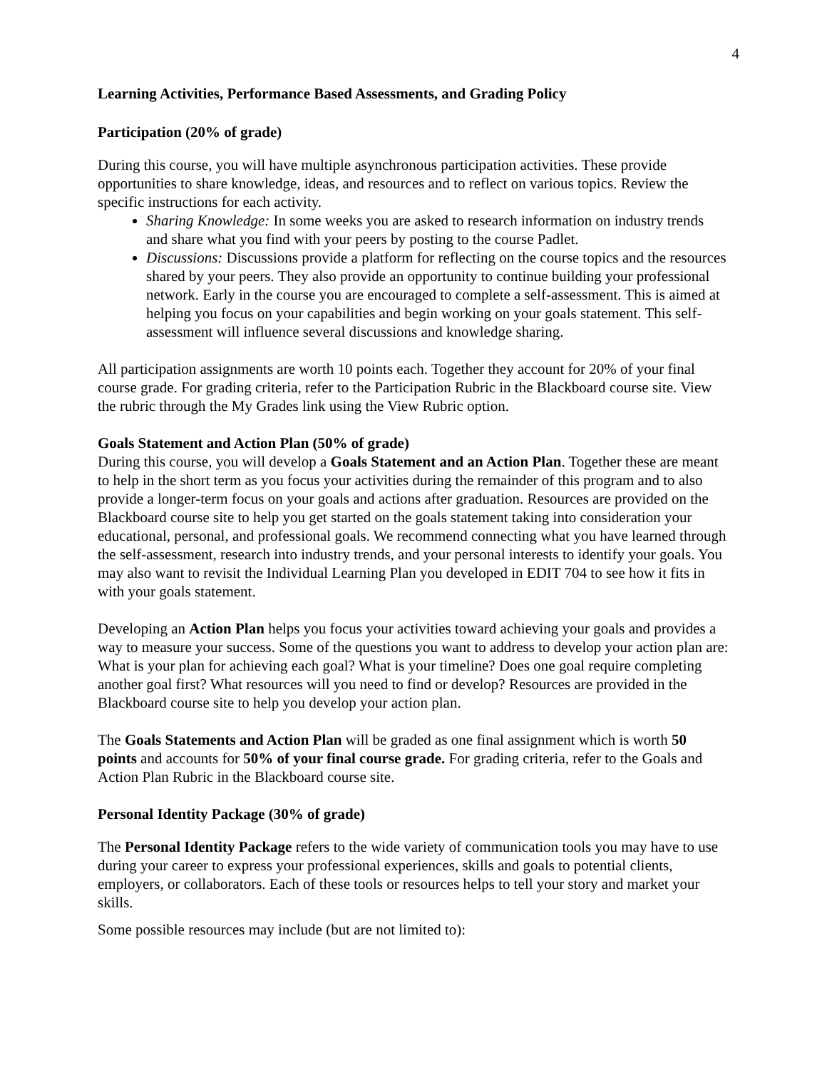4
Learning Activities, Performance Based Assessments, and Grading Policy
Participation (20% of grade)
During this course, you will have multiple asynchronous participation activities. These provide opportunities to share knowledge, ideas, and resources and to reflect on various topics. Review the specific instructions for each activity.
Sharing Knowledge: In some weeks you are asked to research information on industry trends and share what you find with your peers by posting to the course Padlet.
Discussions: Discussions provide a platform for reflecting on the course topics and the resources shared by your peers. They also provide an opportunity to continue building your professional network. Early in the course you are encouraged to complete a self-assessment. This is aimed at helping you focus on your capabilities and begin working on your goals statement. This self-assessment will influence several discussions and knowledge sharing.
All participation assignments are worth 10 points each. Together they account for 20% of your final course grade. For grading criteria, refer to the Participation Rubric in the Blackboard course site. View the rubric through the My Grades link using the View Rubric option.
Goals Statement and Action Plan (50% of grade)
During this course, you will develop a Goals Statement and an Action Plan. Together these are meant to help in the short term as you focus your activities during the remainder of this program and to also provide a longer-term focus on your goals and actions after graduation. Resources are provided on the Blackboard course site to help you get started on the goals statement taking into consideration your educational, personal, and professional goals. We recommend connecting what you have learned through the self-assessment, research into industry trends, and your personal interests to identify your goals. You may also want to revisit the Individual Learning Plan you developed in EDIT 704 to see how it fits in with your goals statement.
Developing an Action Plan helps you focus your activities toward achieving your goals and provides a way to measure your success. Some of the questions you want to address to develop your action plan are: What is your plan for achieving each goal? What is your timeline? Does one goal require completing another goal first? What resources will you need to find or develop? Resources are provided in the Blackboard course site to help you develop your action plan.
The Goals Statements and Action Plan will be graded as one final assignment which is worth 50 points and accounts for 50% of your final course grade. For grading criteria, refer to the Goals and Action Plan Rubric in the Blackboard course site.
Personal Identity Package (30% of grade)
The Personal Identity Package refers to the wide variety of communication tools you may have to use during your career to express your professional experiences, skills and goals to potential clients, employers, or collaborators. Each of these tools or resources helps to tell your story and market your skills.
Some possible resources may include (but are not limited to):